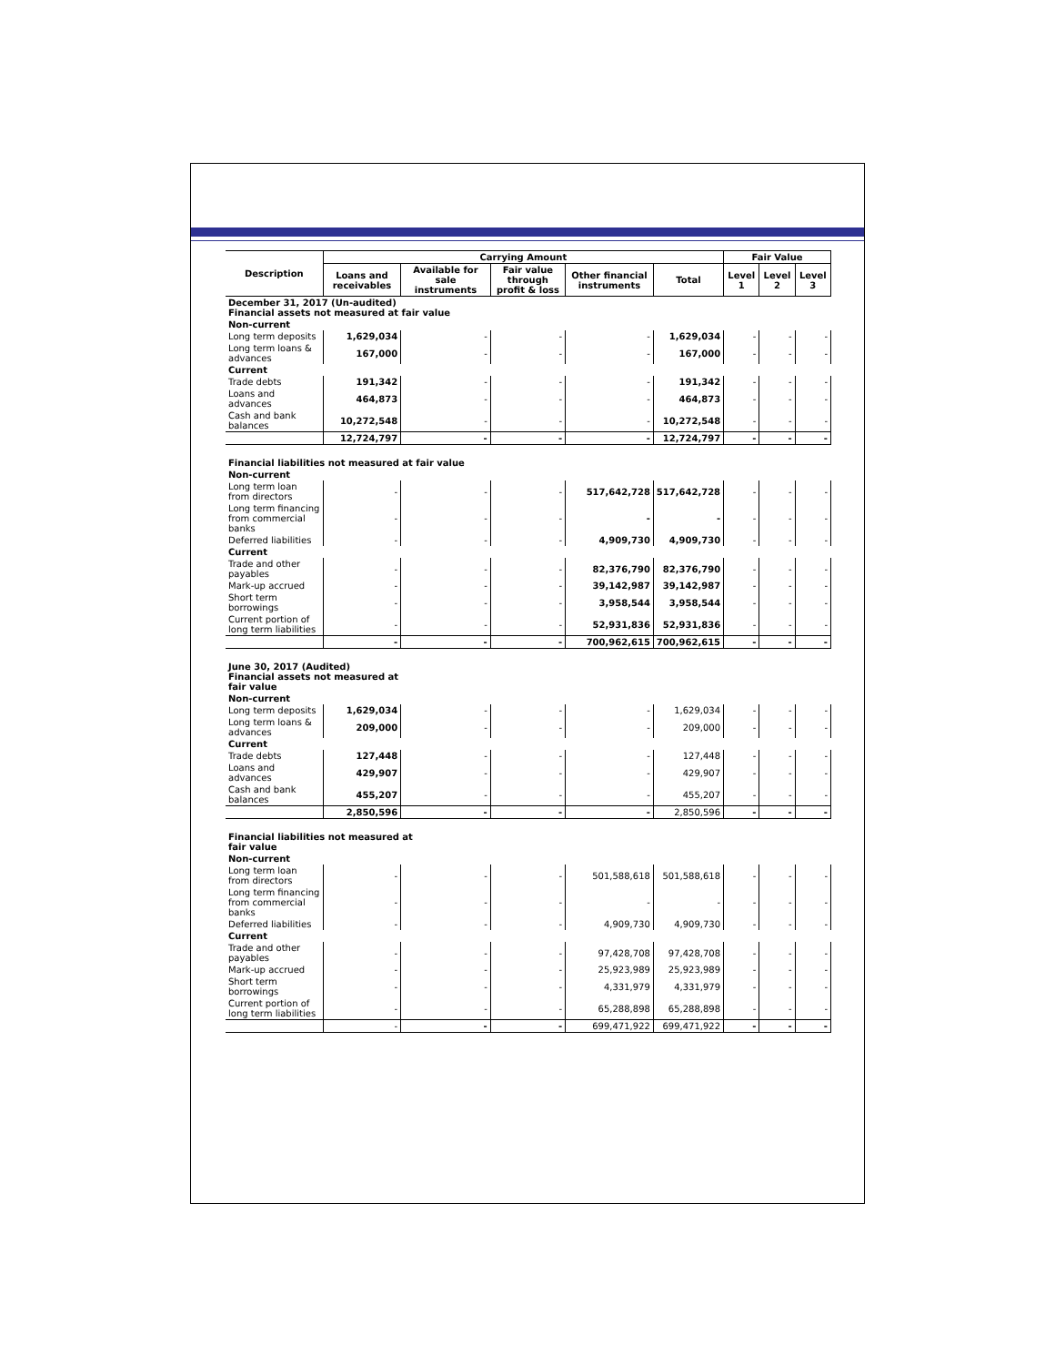| Description | Carrying Amount | | | | | Fair Value | | |
| --- | --- | --- | --- | --- | --- | --- | --- | --- |
| | Loans and receivables | Available for sale instruments | Fair value through profit & loss | Other financial instruments | Total | Level 1 | Level 2 | Level 3 |
| December 31, 2017 (Un-audited) Financial assets not measured at fair value | | | | | | | | |
| Non-current | | | | | | | | |
| Long term deposits | 1,629,034 | - | - | - | 1,629,034 | - | - | - |
| Long term loans & advances | 167,000 | - | - | - | 167,000 | - | - | - |
| Current | | | | | | | | |
| Trade debts | 191,342 | - | - | - | 191,342 | - | - | - |
| Loans and advances | 464,873 | - | - | - | 464,873 | - | - | - |
| Cash and bank balances | 10,272,548 | - | - | - | 10,272,548 | - | - | - |
| | 12,724,797 | - | - | - | 12,724,797 | - | - | - |
| Financial liabilities not measured at fair value | | | | | | | | |
| Non-current | | | | | | | | |
| Long term loan from directors | - | - | - | 517,642,728 | 517,642,728 | - | - | - |
| Long term financing from commercial banks | - | - | - | - | - | - | - | - |
| Deferred liabilities | - | - | - | 4,909,730 | 4,909,730 | - | - | - |
| Current | | | | | | | | |
| Trade and other payables | - | - | - | 82,376,790 | 82,376,790 | - | - | - |
| Mark-up accrued | - | - | - | 39,142,987 | 39,142,987 | - | - | - |
| Short term borrowings | - | - | - | 3,958,544 | 3,958,544 | - | - | - |
| Current portion of long term liabilities | - | - | - | 52,931,836 | 52,931,836 | - | - | - |
| | - | - | - | 700,962,615 | 700,962,615 | - | - | - |
| June 30, 2017 (Audited) Financial assets not measured at fair value | | | | | | | | |
| Non-current | | | | | | | | |
| Long term deposits | 1,629,034 | - | - | - | 1,629,034 | - | - | - |
| Long term loans & advances | 209,000 | - | - | - | 209,000 | - | - | - |
| Current | | | | | | | | |
| Trade debts | 127,448 | - | - | - | 127,448 | - | - | - |
| Loans and advances | 429,907 | - | - | - | 429,907 | - | - | - |
| Cash and bank balances | 455,207 | - | - | - | 455,207 | - | - | - |
| | 2,850,596 | - | - | - | 2,850,596 | - | - | - |
| Financial liabilities not measured at fair value | | | | | | | | |
| Non-current | | | | | | | | |
| Long term loan from directors | - | - | - | 501,588,618 | 501,588,618 | - | - | - |
| Long term financing from commercial banks | - | - | - | - | - | - | - | - |
| Deferred liabilities | - | - | - | 4,909,730 | 4,909,730 | - | - | - |
| Current | | | | | | | | |
| Trade and other payables | - | - | - | 97,428,708 | 97,428,708 | - | - | - |
| Mark-up accrued | - | - | - | 25,923,989 | 25,923,989 | - | - | - |
| Short term borrowings | - | - | - | 4,331,979 | 4,331,979 | - | - | - |
| Current portion of long term liabilities | - | - | - | 65,288,898 | 65,288,898 | - | - | - |
| | - | - | - | 699,471,922 | 699,471,922 | - | - | - |